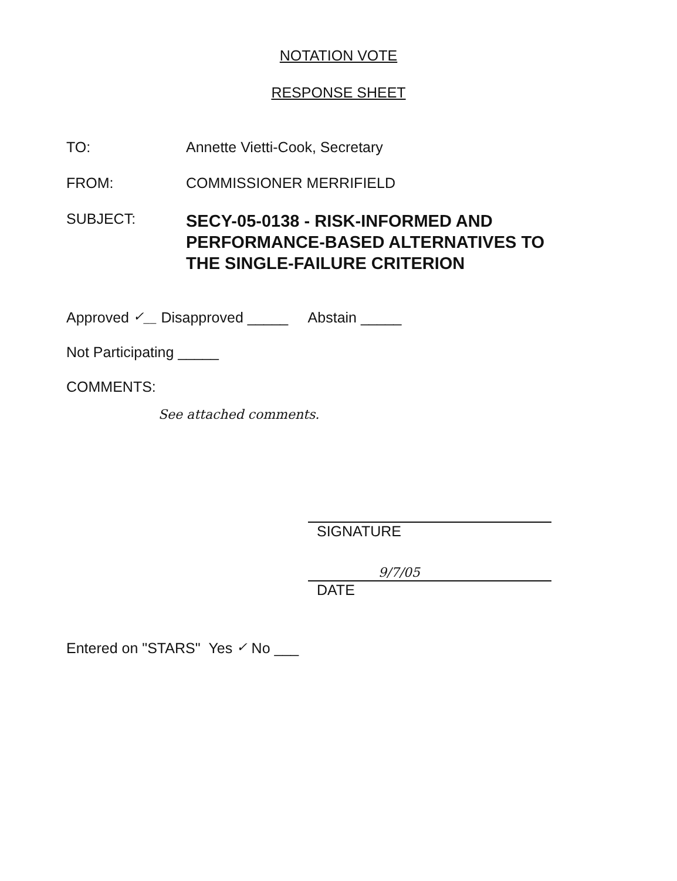NOTATION VOTE
RESPONSE SHEET
TO: Annette Vietti-Cook, Secretary
FROM: COMMISSIONER MERRIFIELD
SUBJECT:
SECY-05-0138 - RISK-INFORMED AND
PERFORMANCE-BASED ALTERNATIVES TO
THE SINGLE-FAILURE CRITERION
Approved ✓__ Disapproved _____ Abstain _____
Not Participating _____
COMMENTS:
See attached comments.
SIGNATURE
9/7/05
DATE
Entered on "STARS" Yes ✓ No ___